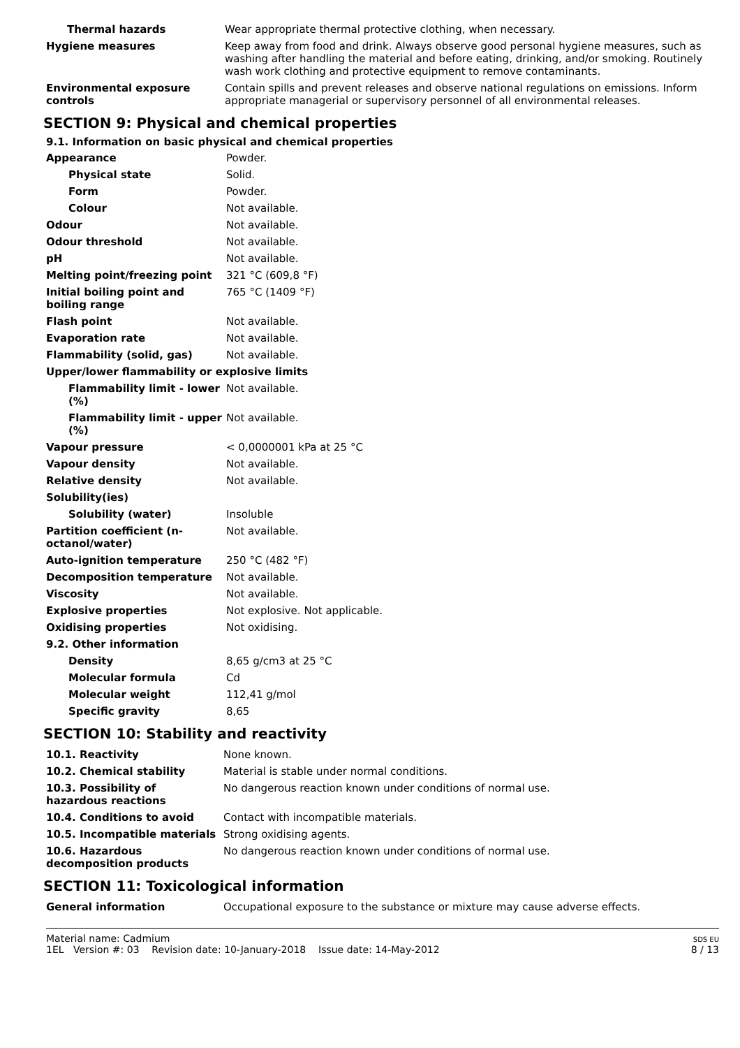| Thermal hazards | Wear appropriate thermal protective clothing, when necessary. |
| Hygiene measures | Keep away from food and drink. Always observe good personal hygiene measures, such as washing after handling the material and before eating, drinking, and/or smoking. Routinely wash work clothing and protective equipment to remove contaminants. |
| Environmental exposure controls | Contain spills and prevent releases and observe national regulations on emissions. Inform appropriate managerial or supervisory personnel of all environmental releases. |
SECTION 9: Physical and chemical properties
9.1. Information on basic physical and chemical properties
| Appearance | Powder. |
| Physical state | Solid. |
| Form | Powder. |
| Colour | Not available. |
| Odour | Not available. |
| Odour threshold | Not available. |
| pH | Not available. |
| Melting point/freezing point | 321 °C (609,8 °F) |
| Initial boiling point and boiling range | 765 °C (1409 °F) |
| Flash point | Not available. |
| Evaporation rate | Not available. |
| Flammability (solid, gas) | Not available. |
| Upper/lower flammability or explosive limits | |
| Flammability limit - lower (%) | Not available. |
| Flammability limit - upper (%) | Not available. |
| Vapour pressure | < 0,0000001 kPa at 25 °C |
| Vapour density | Not available. |
| Relative density | Not available. |
| Solubility(ies) | |
| Solubility (water) | Insoluble |
| Partition coefficient (n-octanol/water) | Not available. |
| Auto-ignition temperature | 250 °C (482 °F) |
| Decomposition temperature | Not available. |
| Viscosity | Not available. |
| Explosive properties | Not explosive. Not applicable. |
| Oxidising properties | Not oxidising. |
| 9.2. Other information | |
| Density | 8,65 g/cm3 at 25 °C |
| Molecular formula | Cd |
| Molecular weight | 112,41 g/mol |
| Specific gravity | 8,65 |
SECTION 10: Stability and reactivity
| 10.1. Reactivity | None known. |
| 10.2. Chemical stability | Material is stable under normal conditions. |
| 10.3. Possibility of hazardous reactions | No dangerous reaction known under conditions of normal use. |
| 10.4. Conditions to avoid | Contact with incompatible materials. |
| 10.5. Incompatible materials | Strong oxidising agents. |
| 10.6. Hazardous decomposition products | No dangerous reaction known under conditions of normal use. |
SECTION 11: Toxicological information
| General information | Occupational exposure to the substance or mixture may cause adverse effects. |
Material name: Cadmium
1EL Version #: 03 Revision date: 10-January-2018 Issue date: 14-May-2012
SDS EU
8 / 13